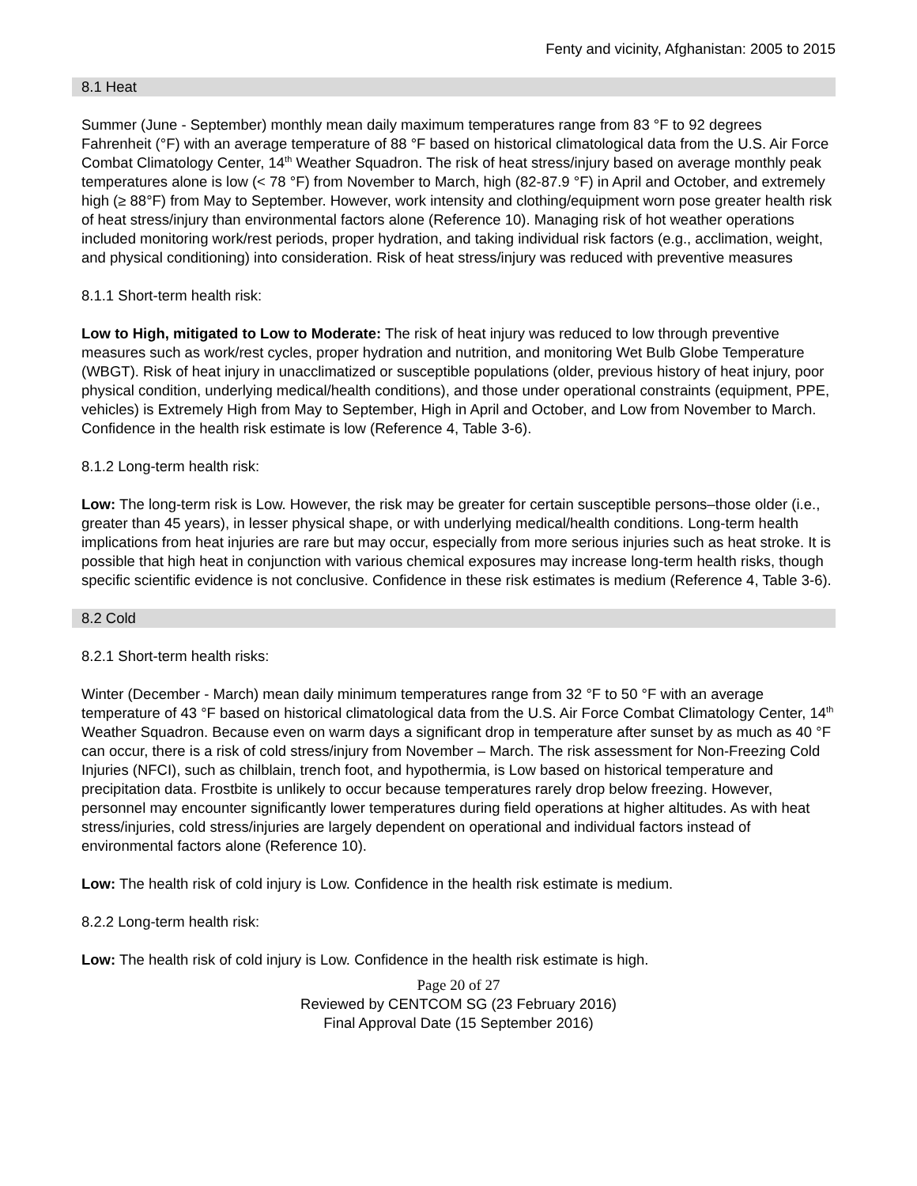Fenty and vicinity, Afghanistan: 2005 to 2015
8.1 Heat
Summer (June - September) monthly mean daily maximum temperatures range from 83 °F to 92 degrees Fahrenheit (°F) with an average temperature of 88 °F based on historical climatological data from the U.S. Air Force Combat Climatology Center, 14<sup>th</sup> Weather Squadron. The risk of heat stress/injury based on average monthly peak temperatures alone is low (< 78 °F) from November to March, high (82-87.9 °F) in April and October, and extremely high (≥ 88°F) from May to September. However, work intensity and clothing/equipment worn pose greater health risk of heat stress/injury than environmental factors alone (Reference 10). Managing risk of hot weather operations included monitoring work/rest periods, proper hydration, and taking individual risk factors (e.g., acclimation, weight, and physical conditioning) into consideration. Risk of heat stress/injury was reduced with preventive measures
8.1.1 Short-term health risk:
Low to High, mitigated to Low to Moderate: The risk of heat injury was reduced to low through preventive measures such as work/rest cycles, proper hydration and nutrition, and monitoring Wet Bulb Globe Temperature (WBGT). Risk of heat injury in unacclimatized or susceptible populations (older, previous history of heat injury, poor physical condition, underlying medical/health conditions), and those under operational constraints (equipment, PPE, vehicles) is Extremely High from May to September, High in April and October, and Low from November to March. Confidence in the health risk estimate is low (Reference 4, Table 3-6).
8.1.2 Long-term health risk:
Low: The long-term risk is Low. However, the risk may be greater for certain susceptible persons–those older (i.e., greater than 45 years), in lesser physical shape, or with underlying medical/health conditions. Long-term health implications from heat injuries are rare but may occur, especially from more serious injuries such as heat stroke. It is possible that high heat in conjunction with various chemical exposures may increase long-term health risks, though specific scientific evidence is not conclusive. Confidence in these risk estimates is medium (Reference 4, Table 3-6).
8.2 Cold
8.2.1 Short-term health risks:
Winter (December - March) mean daily minimum temperatures range from 32 °F to 50 °F with an average temperature of 43 °F based on historical climatological data from the U.S. Air Force Combat Climatology Center, 14<sup>th</sup> Weather Squadron. Because even on warm days a significant drop in temperature after sunset by as much as 40 °F can occur, there is a risk of cold stress/injury from November – March. The risk assessment for Non-Freezing Cold Injuries (NFCI), such as chilblain, trench foot, and hypothermia, is Low based on historical temperature and precipitation data. Frostbite is unlikely to occur because temperatures rarely drop below freezing. However, personnel may encounter significantly lower temperatures during field operations at higher altitudes. As with heat stress/injuries, cold stress/injuries are largely dependent on operational and individual factors instead of environmental factors alone (Reference 10).
Low: The health risk of cold injury is Low. Confidence in the health risk estimate is medium.
8.2.2 Long-term health risk:
Low: The health risk of cold injury is Low. Confidence in the health risk estimate is high.
Page 20 of 27
Reviewed by CENTCOM SG (23 February 2016)
Final Approval Date (15 September 2016)